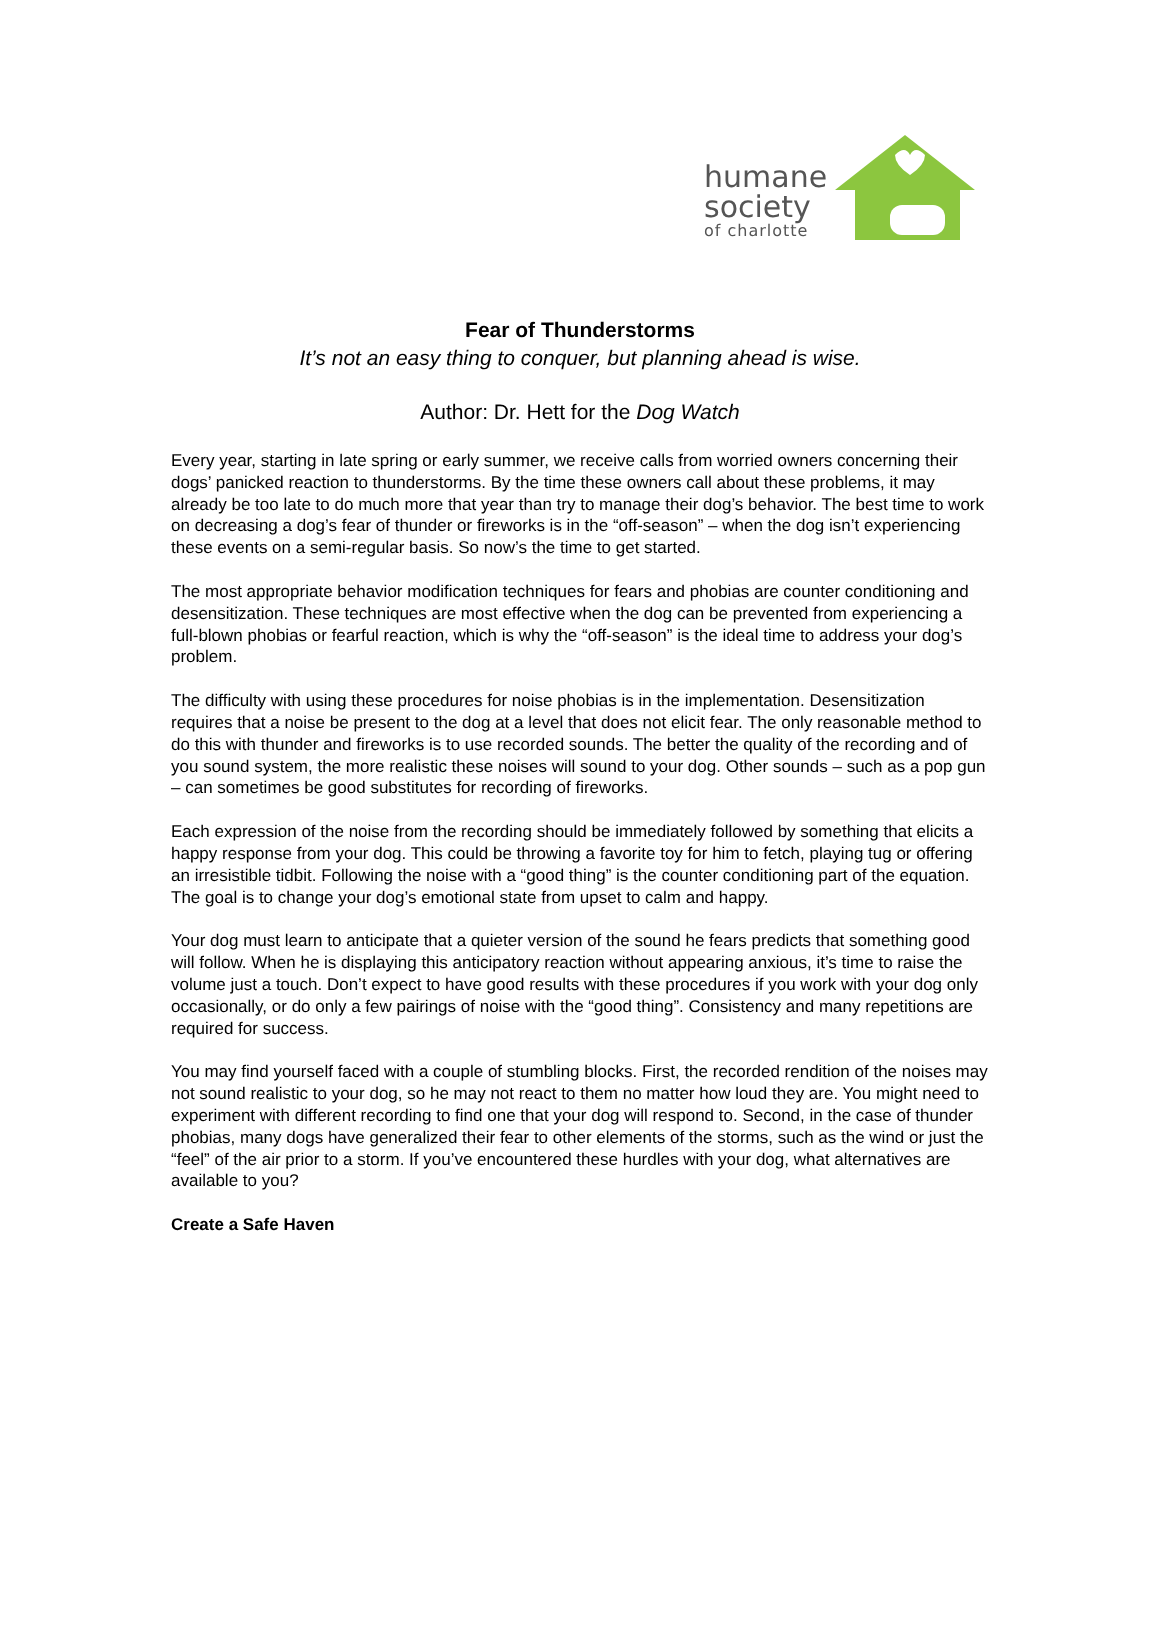humane
society
of charlotte
Fear of Thunderstorms
It’s not an easy thing to conquer, but planning ahead is wise.
Author: Dr. Hett for the Dog Watch
Every year, starting in late spring or early summer, we receive calls from worried owners concerning their dogs’ panicked reaction to thunderstorms. By the time these owners call about these problems, it may already be too late to do much more that year than try to manage their dog’s behavior. The best time to work on decreasing a dog’s fear of thunder or fireworks is in the “off-season” – when the dog isn’t experiencing these events on a semi-regular basis. So now’s the time to get started.
The most appropriate behavior modification techniques for fears and phobias are counter conditioning and desensitization. These techniques are most effective when the dog can be prevented from experiencing a full-blown phobias or fearful reaction, which is why the “off-season” is the ideal time to address your dog’s problem.
The difficulty with using these procedures for noise phobias is in the implementation. Desensitization requires that a noise be present to the dog at a level that does not elicit fear. The only reasonable method to do this with thunder and fireworks is to use recorded sounds. The better the quality of the recording and of you sound system, the more realistic these noises will sound to your dog. Other sounds – such as a pop gun – can sometimes be good substitutes for recording of fireworks.
Each expression of the noise from the recording should be immediately followed by something that elicits a happy response from your dog. This could be throwing a favorite toy for him to fetch, playing tug or offering an irresistible tidbit. Following the noise with a “good thing” is the counter conditioning part of the equation. The goal is to change your dog’s emotional state from upset to calm and happy.
Your dog must learn to anticipate that a quieter version of the sound he fears predicts that something good will follow. When he is displaying this anticipatory reaction without appearing anxious, it’s time to raise the volume just a touch. Don’t expect to have good results with these procedures if you work with your dog only occasionally, or do only a few pairings of noise with the “good thing”. Consistency and many repetitions are required for success.
You may find yourself faced with a couple of stumbling blocks. First, the recorded rendition of the noises may not sound realistic to your dog, so he may not react to them no matter how loud they are. You might need to experiment with different recording to find one that your dog will respond to. Second, in the case of thunder phobias, many dogs have generalized their fear to other elements of the storms, such as the wind or just the “feel” of the air prior to a storm. If you’ve encountered these hurdles with your dog, what alternatives are available to you?
Create a Safe Haven